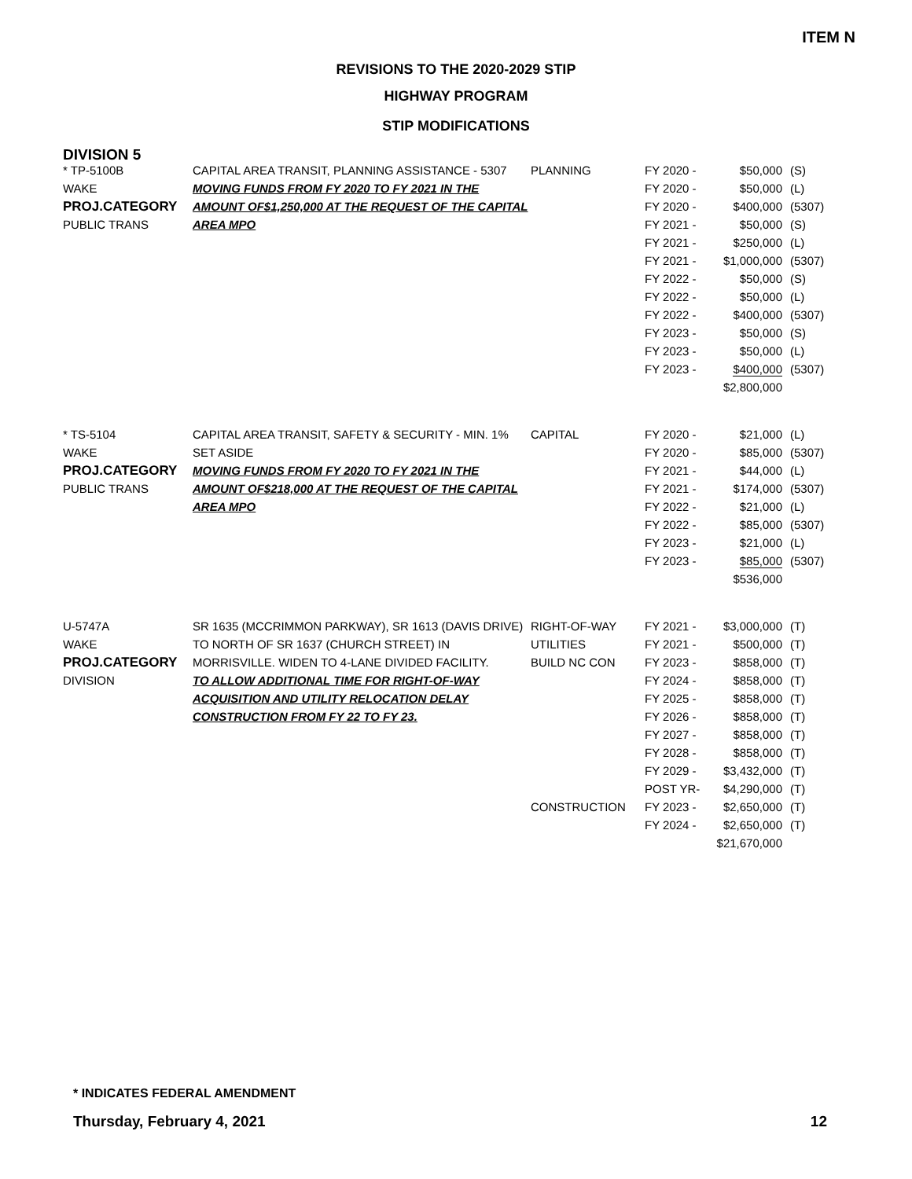ITEM N
REVISIONS TO THE 2020-2029 STIP
HIGHWAY PROGRAM
STIP MODIFICATIONS
DIVISION 5
| * TP-5100B WAKE PROJ.CATEGORY PUBLIC TRANS | CAPITAL AREA TRANSIT, PLANNING ASSISTANCE - 5307 MOVING FUNDS FROM FY 2020 TO FY 2021 IN THE AMOUNT OF$1,250,000 AT THE REQUEST OF THE CAPITAL AREA MPO | PLANNING | FY 2020 - FY 2020 - FY 2020 - FY 2021 - FY 2021 - FY 2021 - FY 2022 - FY 2022 - FY 2022 - FY 2023 - FY 2023 - FY 2023 - | $50,000 $50,000 $400,000 $50,000 $250,000 $1,000,000 $50,000 $50,000 $400,000 $50,000 $50,000 $400,000 $2,800,000 | (S) (L) (5307) (S) (L) (5307) (S) (L) (5307) (S) (L) (5307) |
| * TS-5104 WAKE PROJ.CATEGORY PUBLIC TRANS | CAPITAL AREA TRANSIT, SAFETY & SECURITY - MIN. 1% SET ASIDE MOVING FUNDS FROM FY 2020 TO FY 2021 IN THE AMOUNT OF$218,000 AT THE REQUEST OF THE CAPITAL AREA MPO | CAPITAL | FY 2020 - FY 2020 - FY 2021 - FY 2021 - FY 2022 - FY 2022 - FY 2023 - FY 2023 - | $21,000 $85,000 $44,000 $174,000 $21,000 $85,000 $21,000 $85,000 $536,000 | (L) (5307) (L) (5307) (L) (5307) (L) (5307) |
| U-5747A WAKE PROJ.CATEGORY DIVISION | SR 1635 (MCCRIMMON PARKWAY), SR 1613 (DAVIS DRIVE) TO NORTH OF SR 1637 (CHURCH STREET) IN MORRISVILLE. WIDEN TO 4-LANE DIVIDED FACILITY. TO ALLOW ADDITIONAL TIME FOR RIGHT-OF-WAY ACQUISITION AND UTILITY RELOCATION DELAY CONSTRUCTION FROM FY 22 TO FY 23. | RIGHT-OF-WAY UTILITIES BUILD NC CON CONSTRUCTION | FY 2021 - FY 2021 - FY 2023 - FY 2024 - FY 2025 - FY 2026 - FY 2027 - FY 2028 - FY 2029 - POST YR- FY 2023 - FY 2024 - | $3,000,000 $500,000 $858,000 $858,000 $858,000 $858,000 $858,000 $858,000 $3,432,000 $4,290,000 $2,650,000 $2,650,000 $21,670,000 | (T) (T) (T) (T) (T) (T) (T) (T) (T) (T) (T) (T) |
* INDICATES FEDERAL AMENDMENT
Thursday, February 4, 2021 12